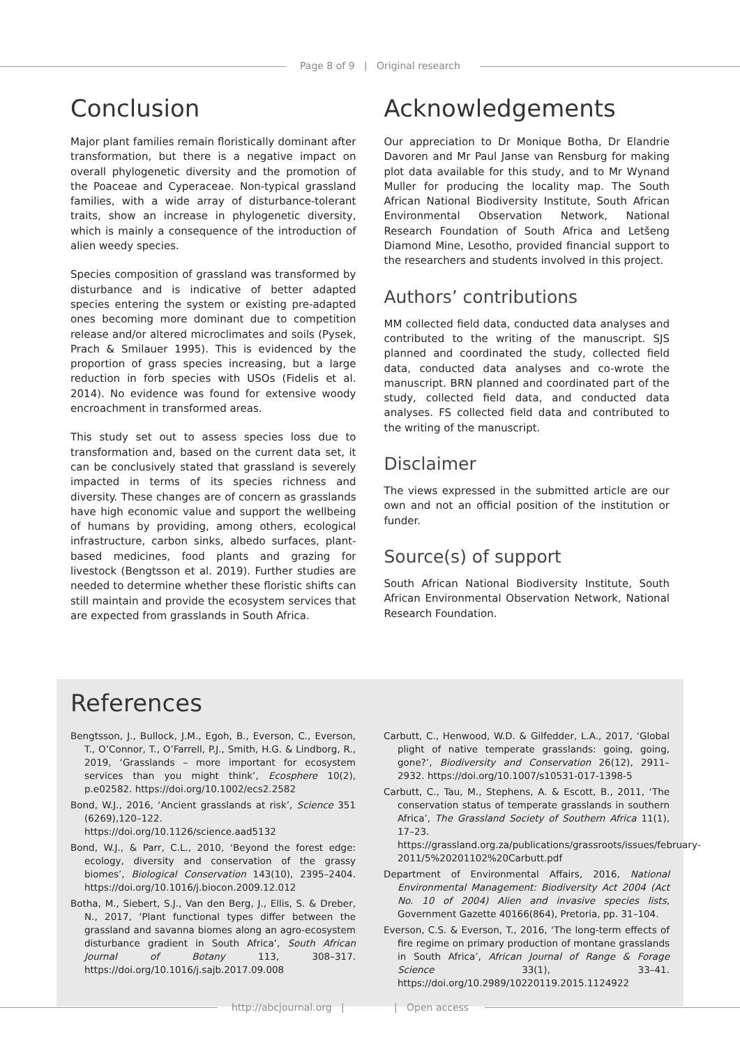Page 8 of 9 | Original research
Conclusion
Major plant families remain floristically dominant after transformation, but there is a negative impact on overall phylogenetic diversity and the promotion of the Poaceae and Cyperaceae. Non-typical grassland families, with a wide array of disturbance-tolerant traits, show an increase in phylogenetic diversity, which is mainly a consequence of the introduction of alien weedy species.
Species composition of grassland was transformed by disturbance and is indicative of better adapted species entering the system or existing pre-adapted ones becoming more dominant due to competition release and/or altered microclimates and soils (Pysek, Prach & Smilauer 1995). This is evidenced by the proportion of grass species increasing, but a large reduction in forb species with USOs (Fidelis et al. 2014). No evidence was found for extensive woody encroachment in transformed areas.
This study set out to assess species loss due to transformation and, based on the current data set, it can be conclusively stated that grassland is severely impacted in terms of its species richness and diversity. These changes are of concern as grasslands have high economic value and support the wellbeing of humans by providing, among others, ecological infrastructure, carbon sinks, albedo surfaces, plant-based medicines, food plants and grazing for livestock (Bengtsson et al. 2019). Further studies are needed to determine whether these floristic shifts can still maintain and provide the ecosystem services that are expected from grasslands in South Africa.
Acknowledgements
Our appreciation to Dr Monique Botha, Dr Elandrie Davoren and Mr Paul Janse van Rensburg for making plot data available for this study, and to Mr Wynand Muller for producing the locality map. The South African National Biodiversity Institute, South African Environmental Observation Network, National Research Foundation of South Africa and Letšeng Diamond Mine, Lesotho, provided financial support to the researchers and students involved in this project.
Authors’ contributions
MM collected field data, conducted data analyses and contributed to the writing of the manuscript. SJS planned and coordinated the study, collected field data, conducted data analyses and co-wrote the manuscript. BRN planned and coordinated part of the study, collected field data, and conducted data analyses. FS collected field data and contributed to the writing of the manuscript.
Disclaimer
The views expressed in the submitted article are our own and not an official position of the institution or funder.
Source(s) of support
South African National Biodiversity Institute, South African Environmental Observation Network, National Research Foundation.
References
Bengtsson, J., Bullock, J.M., Egoh, B., Everson, C., Everson, T., O’Connor, T., O’Farrell, P.J., Smith, H.G. & Lindborg, R., 2019, ‘Grasslands – more important for ecosystem services than you might think’, Ecosphere 10(2), p.e02582. https://doi.org/10.1002/ecs2.2582
Bond, W.J., 2016, ‘Ancient grasslands at risk’, Science 351 (6269),120–122. https://doi.org/10.1126/science.aad5132
Bond, W.J., & Parr, C.L., 2010, ‘Beyond the forest edge: ecology, diversity and conservation of the grassy biomes’, Biological Conservation 143(10), 2395–2404. https://doi.org/10.1016/j.biocon.2009.12.012
Botha, M., Siebert, S.J., Van den Berg, J., Ellis, S. & Dreber, N., 2017, ‘Plant functional types differ between the grassland and savanna biomes along an agro-ecosystem disturbance gradient in South Africa’, South African Journal of Botany 113, 308–317. https://doi.org/10.1016/j.sajb.2017.09.008
Carbutt, C., Henwood, W.D. & Gilfedder, L.A., 2017, ‘Global plight of native temperate grasslands: going, going, gone?’, Biodiversity and Conservation 26(12), 2911–2932. https://doi.org/10.1007/s10531-017-1398-5
Carbutt, C., Tau, M., Stephens, A. & Escott, B., 2011, ‘The conservation status of temperate grasslands in southern Africa’, The Grassland Society of Southern Africa 11(1), 17–23. https://grassland.org.za/publications/grassroots/issues/february-2011/5%20201102%20Carbutt.pdf
Department of Environmental Affairs, 2016, National Environmental Management: Biodiversity Act 2004 (Act No. 10 of 2004) Alien and invasive species lists, Government Gazette 40166(864), Pretoria, pp. 31–104.
Everson, C.S. & Everson, T., 2016, ‘The long-term effects of fire regime on primary production of montane grasslands in South Africa’, African Journal of Range & Forage Science 33(1), 33–41. https://doi.org/10.2989/10220119.2015.1124922
http://abcjournal.org | | Open access